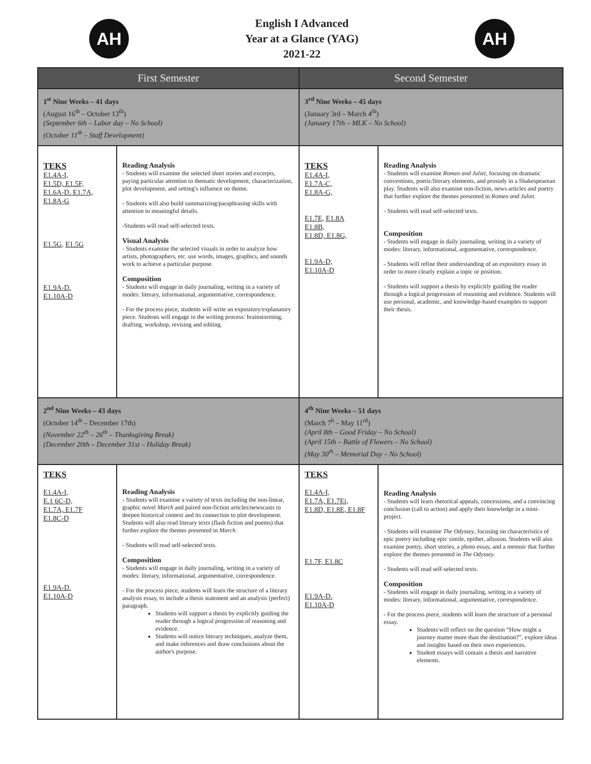AH
English I Advanced
Year at a Glance (YAG)
2021-22
AH
| First Semester | | Second Semester | |
| --- | --- | --- | --- |
| 1<sup>st</sup> Nine Weeks – 41 days (August 16<sup>th</sup> – October 13<sup>th</sup>) (September 6th – Labor day – No School) (October 11<sup>th</sup> – Staff Development) | | 3<sup>rd</sup> Nine Weeks – 45 days (January 3rd – March 4<sup>th</sup>) (January 17th – MLK – No School) | |
| TEKS E1.4A-I, E1.5D, E1.5F, E1.6A-D. E1.7A, E1.8A-G E1.5G , E1.5G E1.9A-D. E1.10A-D | Reading Analysis - Students will examine the selected short stories and excerpts, paying particular attention to thematic development, characterization, plot development, and setting's influence on theme. - Students will also build summarizing/paraphrasing skills with attention to meaningful details. -Students will read self-selected texts. Visual Analysis - Students examine the selected visuals in order to analyze how artists, photographers, etc. use words, images, graphics, and sounds work to achieve a particular purpose. Composition - Students will engage in daily journaling, writing in a variety of modes: literary, informational, argumentative, correspondence. - For the process piece, students will write an expository/explanatory piece. Students will engage in the writing process: brainstorming, drafting, workshop, revising and editing. | TEKS E1.4A-I, E1.7A-C, E1.8A-G, E1.7E, E1.8A E1.8B, E1.8D, E1.8G, E1.9A-D, E1.10A-D | Reading Analysis - Students will examine Romeo and Juliet , focusing on dramatic conventions, poetic/literary elements, and prosody in a Shakespearean play. Students will also examine non-fiction, news articles and poetry that further explore the themes presented in Romeo and Juliet. - Students will read self-selected texts. Composition - Students will engage in daily journaling, writing in a variety of modes: literary, informational, argumentative, correspondence. - Students will refine their understanding of an expository essay in order to more clearly explain a topic or position. - Students will support a thesis by explicitly guiding the reader through a logical progression of reasoning and evidence. Students will use personal, academic, and knowledge-based examples to support their thesis. |
| 2<sup>nd</sup> Nine Weeks – 43 days (October 14<sup>th</sup> – December 17th) (November 22<sup>th</sup> – 26<sup>th</sup> – Thanksgiving Break) (December 20th – December 31st – Holiday Break) | | 4<sup>th</sup> Nine Weeks – 51 days (March 7<sup>h</sup> – May 11<sup>rd</sup>) (April 8th – Good Friday – No School) (April 15th – Battle of Flowers – No School) (May 30<sup>th</sup> – Memorial Day – No School) | |
| TEKS E1.4A-I, E.1 6C-D, E1.7A, E1.7F E1.8C-D E1.9A-D. E1.10A-D | Reading Analysis - Students will examine a variety of texts including the non-linear, graphic novel March and paired non-fiction articles/newscasts to deepen historical context and its connection to plot development. Students will also read literary texts (flash fiction and poems) that further explore the themes presented in March . - Students will read self-selected texts. Composition - Students will engage in daily journaling, writing in a variety of modes: literary, informational, argumentative, correspondence. - For the process piece, students will learn the structure of a literary analysis essay, to include a thesis statement and an analysis (perfect) paragraph. Students will support a thesis by explicitly guiding the reader through a logical progression of reasoning and evidence. Students will notice literary techniques, analyze them, and make inferences and draw conclusions about the author's purpose. | TEKS E1.4A-I, E1.7A, E1.7Ei, E1.8D, E1.8E, E1.8F E1.7F, E1.8C E1.9A-D. E1.10A-D | Reading Analysis - Students will learn rhetorical appeals, concessions, and a convincing conclusion (call to action) and apply their knowledge in a mini-project. - Students will examine The Odyssey , focusing on characteristics of epic poetry including epic simile, epithet, allusion. Students will also examine poetry, short stories, a photo essay, and a memoir that further explore the themes presented in The Odyssey. - Students will read self-selected texts. Composition - Students will engage in daily journaling, writing in a variety of modes: literary, informational, argumentative, correspondence. - For the process piece, students will learn the structure of a personal essay. Students will reflect on the question “How might a journey matter more than the destination?”, explore ideas and insights based on their own experiences. Student essays will contain a thesis and narrative elements. |